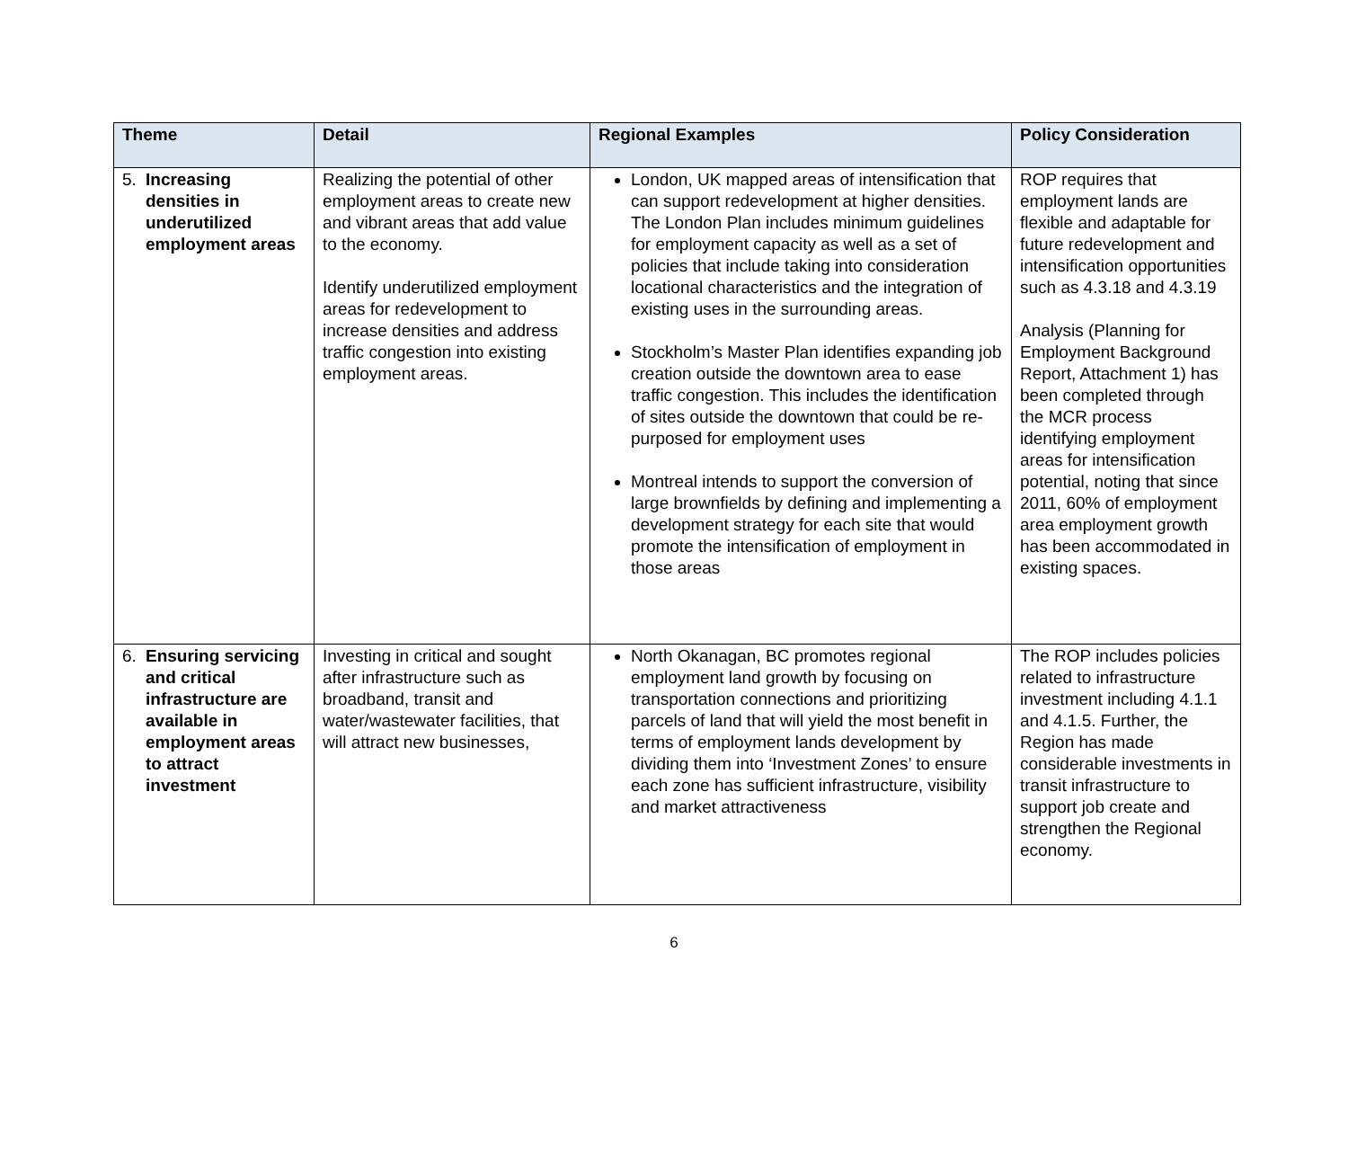| Theme | Detail | Regional Examples | Policy Consideration |
| --- | --- | --- | --- |
| 5. Increasing densities in underutilized employment areas | Realizing the potential of other employment areas to create new and vibrant areas that add value to the economy. Identify underutilized employment areas for redevelopment to increase densities and address traffic congestion into existing employment areas. | London, UK mapped areas of intensification that can support redevelopment at higher densities. The London Plan includes minimum guidelines for employment capacity as well as a set of policies that include taking into consideration locational characteristics and the integration of existing uses in the surrounding areas. Stockholm’s Master Plan identifies expanding job creation outside the downtown area to ease traffic congestion. This includes the identification of sites outside the downtown that could be re-purposed for employment uses Montreal intends to support the conversion of large brownfields by defining and implementing a development strategy for each site that would promote the intensification of employment in those areas | ROP requires that employment lands are flexible and adaptable for future redevelopment and intensification opportunities such as 4.3.18 and 4.3.19 Analysis (Planning for Employment Background Report, Attachment 1) has been completed through the MCR process identifying employment areas for intensification potential, noting that since 2011, 60% of employment area employment growth has been accommodated in existing spaces. |
| 6. Ensuring servicing and critical infrastructure are available in employment areas to attract investment | Investing in critical and sought after infrastructure such as broadband, transit and water/wastewater facilities, that will attract new businesses, | North Okanagan, BC promotes regional employment land growth by focusing on transportation connections and prioritizing parcels of land that will yield the most benefit in terms of employment lands development by dividing them into ‘Investment Zones’ to ensure each zone has sufficient infrastructure, visibility and market attractiveness | The ROP includes policies related to infrastructure investment including 4.1.1 and 4.1.5. Further, the Region has made considerable investments in transit infrastructure to support job create and strengthen the Regional economy. |
6